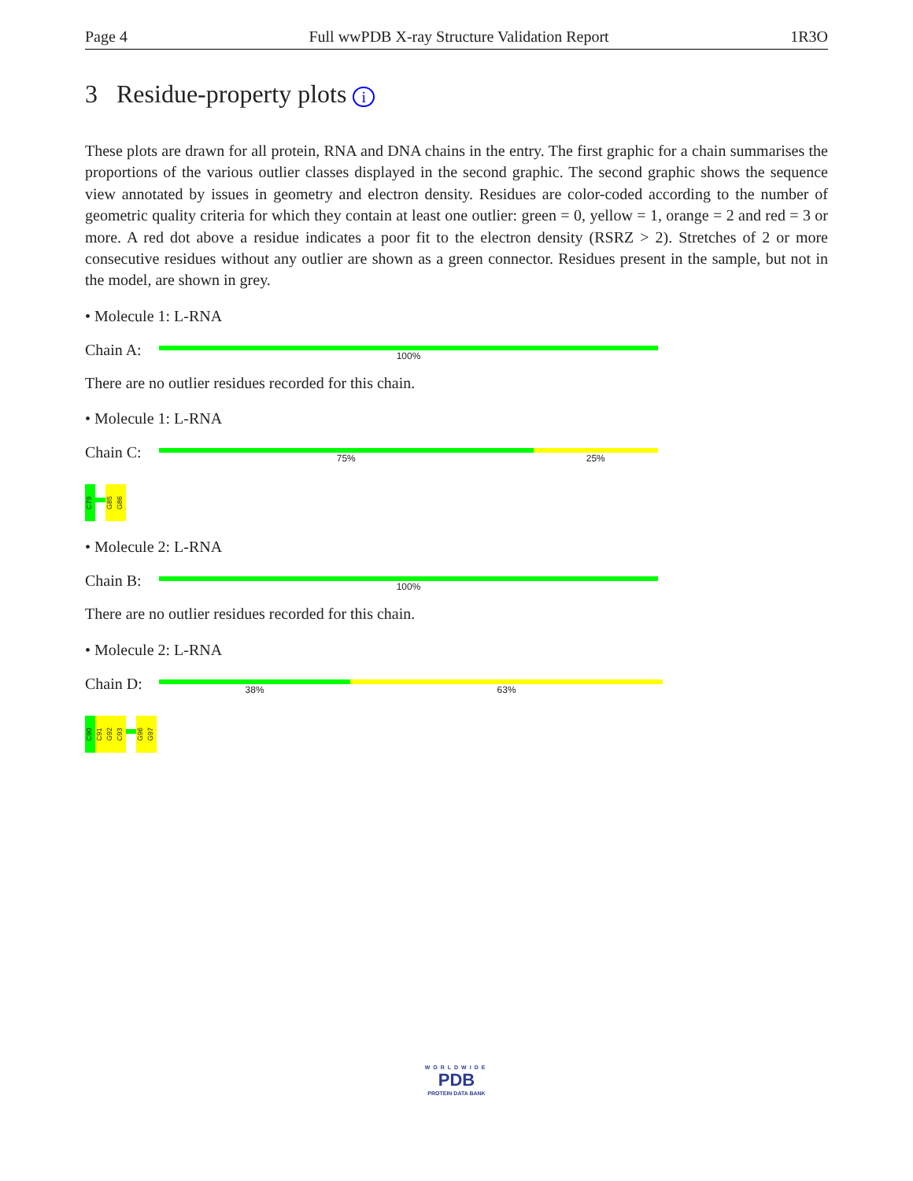Page 4 Full wwPDB X-ray Structure Validation Report 1R3O
3 Residue-property plots i
These plots are drawn for all protein, RNA and DNA chains in the entry. The first graphic for a chain summarises the proportions of the various outlier classes displayed in the second graphic. The second graphic shows the sequence view annotated by issues in geometry and electron density. Residues are color-coded according to the number of geometric quality criteria for which they contain at least one outlier: green = 0, yellow = 1, orange = 2 and red = 3 or more. A red dot above a residue indicates a poor fit to the electron density (RSRZ > 2). Stretches of 2 or more consecutive residues without any outlier are shown as a green connector. Residues present in the sample, but not in the model, are shown in grey.
• Molecule 1: L-RNA
Chain A:
100%
There are no outlier residues recorded for this chain.
• Molecule 1: L-RNA
Chain C:
75% 25%
C79
G85
G86
• Molecule 2: L-RNA
Chain B:
100%
There are no outlier residues recorded for this chain.
• Molecule 2: L-RNA
Chain D:
38% 63%
C90
C91
G92
C93
G96
G97
WORLDWIDE
PDB
PROTEIN DATA BANK